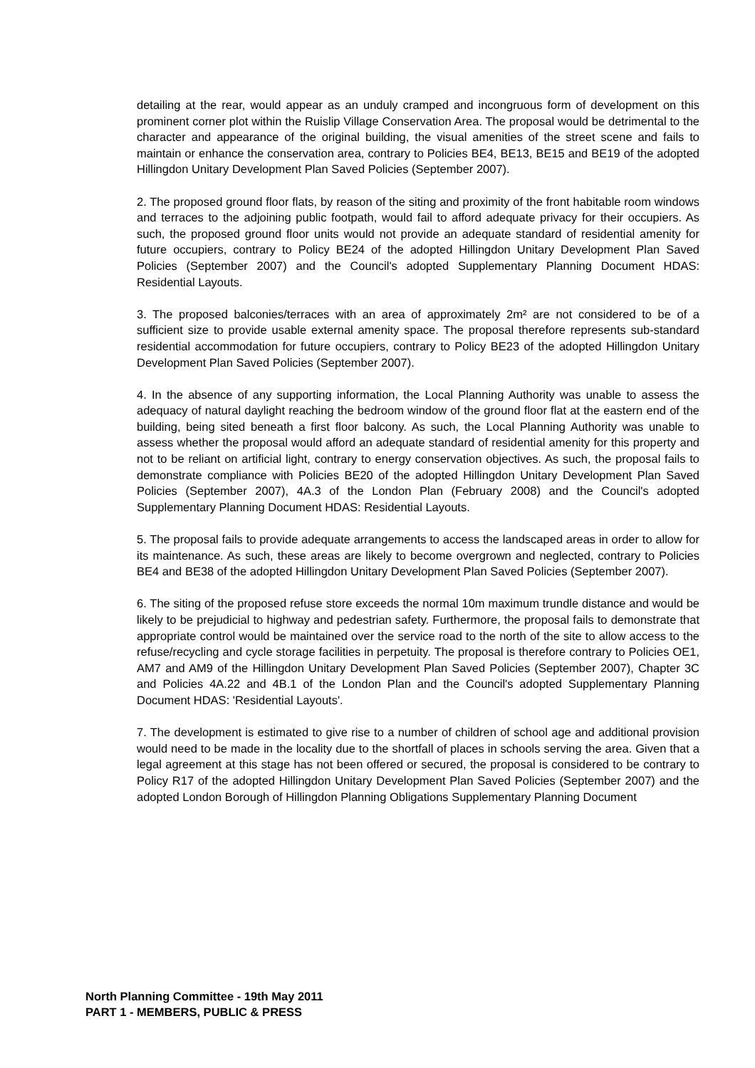detailing at the rear, would appear as an unduly cramped and incongruous form of development on this prominent corner plot within the Ruislip Village Conservation Area. The proposal would be detrimental to the character and appearance of the original building, the visual amenities of the street scene and fails to maintain or enhance the conservation area, contrary to Policies BE4, BE13, BE15 and BE19 of the adopted Hillingdon Unitary Development Plan Saved Policies (September 2007).
2. The proposed ground floor flats, by reason of the siting and proximity of the front habitable room windows and terraces to the adjoining public footpath, would fail to afford adequate privacy for their occupiers. As such, the proposed ground floor units would not provide an adequate standard of residential amenity for future occupiers, contrary to Policy BE24 of the adopted Hillingdon Unitary Development Plan Saved Policies (September 2007) and the Council's adopted Supplementary Planning Document HDAS: Residential Layouts.
3. The proposed balconies/terraces with an area of approximately 2m² are not considered to be of a sufficient size to provide usable external amenity space. The proposal therefore represents sub-standard residential accommodation for future occupiers, contrary to Policy BE23 of the adopted Hillingdon Unitary Development Plan Saved Policies (September 2007).
4. In the absence of any supporting information, the Local Planning Authority was unable to assess the adequacy of natural daylight reaching the bedroom window of the ground floor flat at the eastern end of the building, being sited beneath a first floor balcony. As such, the Local Planning Authority was unable to assess whether the proposal would afford an adequate standard of residential amenity for this property and not to be reliant on artificial light, contrary to energy conservation objectives. As such, the proposal fails to demonstrate compliance with Policies BE20 of the adopted Hillingdon Unitary Development Plan Saved Policies (September 2007), 4A.3 of the London Plan (February 2008) and the Council's adopted Supplementary Planning Document HDAS: Residential Layouts.
5. The proposal fails to provide adequate arrangements to access the landscaped areas in order to allow for its maintenance. As such, these areas are likely to become overgrown and neglected, contrary to Policies BE4 and BE38 of the adopted Hillingdon Unitary Development Plan Saved Policies (September 2007).
6. The siting of the proposed refuse store exceeds the normal 10m maximum trundle distance and would be likely to be prejudicial to highway and pedestrian safety. Furthermore, the proposal fails to demonstrate that appropriate control would be maintained over the service road to the north of the site to allow access to the refuse/recycling and cycle storage facilities in perpetuity. The proposal is therefore contrary to Policies OE1, AM7 and AM9 of the Hillingdon Unitary Development Plan Saved Policies (September 2007), Chapter 3C and Policies 4A.22 and 4B.1 of the London Plan and the Council's adopted Supplementary Planning Document HDAS: 'Residential Layouts'.
7. The development is estimated to give rise to a number of children of school age and additional provision would need to be made in the locality due to the shortfall of places in schools serving the area. Given that a legal agreement at this stage has not been offered or secured, the proposal is considered to be contrary to Policy R17 of the adopted Hillingdon Unitary Development Plan Saved Policies (September 2007) and the adopted London Borough of Hillingdon Planning Obligations Supplementary Planning Document
North Planning Committee - 19th May 2011
PART 1 - MEMBERS, PUBLIC & PRESS